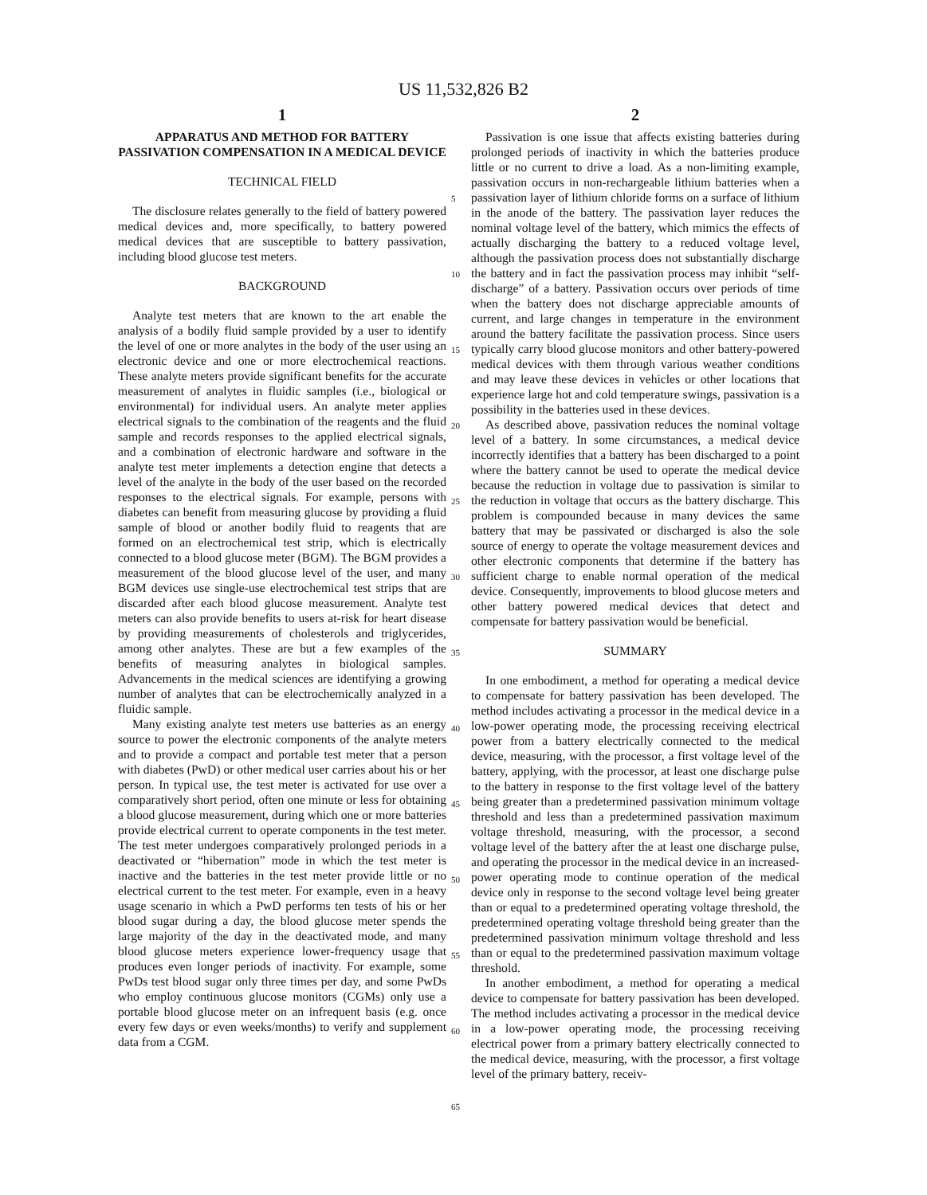US 11,532,826 B2
1
APPARATUS AND METHOD FOR BATTERY PASSIVATION COMPENSATION IN A MEDICAL DEVICE
TECHNICAL FIELD
The disclosure relates generally to the field of battery powered medical devices and, more specifically, to battery powered medical devices that are susceptible to battery passivation, including blood glucose test meters.
BACKGROUND
Analyte test meters that are known to the art enable the analysis of a bodily fluid sample provided by a user to identify the level of one or more analytes in the body of the user using an electronic device and one or more electrochemical reactions. These analyte meters provide significant benefits for the accurate measurement of analytes in fluidic samples (i.e., biological or environmental) for individual users. An analyte meter applies electrical signals to the combination of the reagents and the fluid sample and records responses to the applied electrical signals, and a combination of electronic hardware and software in the analyte test meter implements a detection engine that detects a level of the analyte in the body of the user based on the recorded responses to the electrical signals. For example, persons with diabetes can benefit from measuring glucose by providing a fluid sample of blood or another bodily fluid to reagents that are formed on an electrochemical test strip, which is electrically connected to a blood glucose meter (BGM). The BGM provides a measurement of the blood glucose level of the user, and many BGM devices use single-use electrochemical test strips that are discarded after each blood glucose measurement. Analyte test meters can also provide benefits to users at-risk for heart disease by providing measurements of cholesterols and triglycerides, among other analytes. These are but a few examples of the benefits of measuring analytes in biological samples. Advancements in the medical sciences are identifying a growing number of analytes that can be electrochemically analyzed in a fluidic sample.
Many existing analyte test meters use batteries as an energy source to power the electronic components of the analyte meters and to provide a compact and portable test meter that a person with diabetes (PwD) or other medical user carries about his or her person. In typical use, the test meter is activated for use over a comparatively short period, often one minute or less for obtaining a blood glucose measurement, during which one or more batteries provide electrical current to operate components in the test meter. The test meter undergoes comparatively prolonged periods in a deactivated or “hibernation” mode in which the test meter is inactive and the batteries in the test meter provide little or no electrical current to the test meter. For example, even in a heavy usage scenario in which a PwD performs ten tests of his or her blood sugar during a day, the blood glucose meter spends the large majority of the day in the deactivated mode, and many blood glucose meters experience lower-frequency usage that produces even longer periods of inactivity. For example, some PwDs test blood sugar only three times per day, and some PwDs who employ continuous glucose monitors (CGMs) only use a portable blood glucose meter on an infrequent basis (e.g. once every few days or even weeks/months) to verify and supplement data from a CGM.
2
Passivation is one issue that affects existing batteries during prolonged periods of inactivity in which the batteries produce little or no current to drive a load. As a non-limiting example, passivation occurs in non-rechargeable lithium batteries when a passivation layer of lithium chloride forms on a surface of lithium in the anode of the battery. The passivation layer reduces the nominal voltage level of the battery, which mimics the effects of actually discharging the battery to a reduced voltage level, although the passivation process does not substantially discharge the battery and in fact the passivation process may inhibit “self-discharge” of a battery. Passivation occurs over periods of time when the battery does not discharge appreciable amounts of current, and large changes in temperature in the environment around the battery facilitate the passivation process. Since users typically carry blood glucose monitors and other battery-powered medical devices with them through various weather conditions and may leave these devices in vehicles or other locations that experience large hot and cold temperature swings, passivation is a possibility in the batteries used in these devices.
As described above, passivation reduces the nominal voltage level of a battery. In some circumstances, a medical device incorrectly identifies that a battery has been discharged to a point where the battery cannot be used to operate the medical device because the reduction in voltage due to passivation is similar to the reduction in voltage that occurs as the battery discharge. This problem is compounded because in many devices the same battery that may be passivated or discharged is also the sole source of energy to operate the voltage measurement devices and other electronic components that determine if the battery has sufficient charge to enable normal operation of the medical device. Consequently, improvements to blood glucose meters and other battery powered medical devices that detect and compensate for battery passivation would be beneficial.
SUMMARY
In one embodiment, a method for operating a medical device to compensate for battery passivation has been developed. The method includes activating a processor in the medical device in a low-power operating mode, the processing receiving electrical power from a battery electrically connected to the medical device, measuring, with the processor, a first voltage level of the battery, applying, with the processor, at least one discharge pulse to the battery in response to the first voltage level of the battery being greater than a predetermined passivation minimum voltage threshold and less than a predetermined passivation maximum voltage threshold, measuring, with the processor, a second voltage level of the battery after the at least one discharge pulse, and operating the processor in the medical device in an increased-power operating mode to continue operation of the medical device only in response to the second voltage level being greater than or equal to a predetermined operating voltage threshold, the predetermined operating voltage threshold being greater than the predetermined passivation minimum voltage threshold and less than or equal to the predetermined passivation maximum voltage threshold.
In another embodiment, a method for operating a medical device to compensate for battery passivation has been developed. The method includes activating a processor in the medical device in a low-power operating mode, the processing receiving electrical power from a primary battery electrically connected to the medical device, measuring, with the processor, a first voltage level of the primary battery, receiv-
5
10
15
20
25
30
35
40
45
50
55
60
65